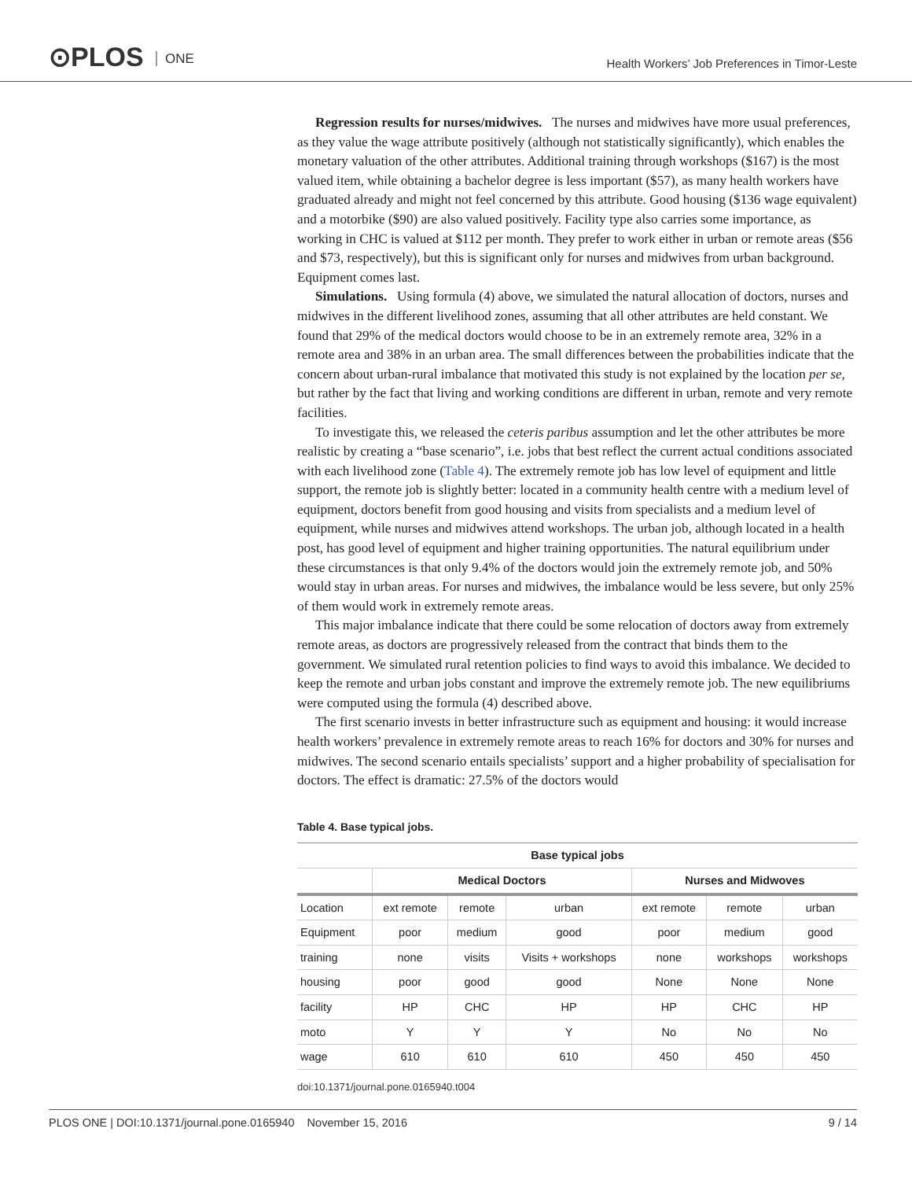⊙PLOS ONE
Health Workers’ Job Preferences in Timor-Leste
Regression results for nurses/midwives. The nurses and midwives have more usual preferences, as they value the wage attribute positively (although not statistically significantly), which enables the monetary valuation of the other attributes. Additional training through workshops ($167) is the most valued item, while obtaining a bachelor degree is less important ($57), as many health workers have graduated already and might not feel concerned by this attribute. Good housing ($136 wage equivalent) and a motorbike ($90) are also valued positively. Facility type also carries some importance, as working in CHC is valued at $112 per month. They prefer to work either in urban or remote areas ($56 and $73, respectively), but this is significant only for nurses and midwives from urban background. Equipment comes last.
Simulations. Using formula (4) above, we simulated the natural allocation of doctors, nurses and midwives in the different livelihood zones, assuming that all other attributes are held constant. We found that 29% of the medical doctors would choose to be in an extremely remote area, 32% in a remote area and 38% in an urban area. The small differences between the probabilities indicate that the concern about urban-rural imbalance that motivated this study is not explained by the location per se, but rather by the fact that living and working conditions are different in urban, remote and very remote facilities.
To investigate this, we released the ceteris paribus assumption and let the other attributes be more realistic by creating a “base scenario”, i.e. jobs that best reflect the current actual conditions associated with each livelihood zone (Table 4). The extremely remote job has low level of equipment and little support, the remote job is slightly better: located in a community health centre with a medium level of equipment, doctors benefit from good housing and visits from specialists and a medium level of equipment, while nurses and midwives attend workshops. The urban job, although located in a health post, has good level of equipment and higher training opportunities. The natural equilibrium under these circumstances is that only 9.4% of the doctors would join the extremely remote job, and 50% would stay in urban areas. For nurses and midwives, the imbalance would be less severe, but only 25% of them would work in extremely remote areas.
This major imbalance indicate that there could be some relocation of doctors away from extremely remote areas, as doctors are progressively released from the contract that binds them to the government. We simulated rural retention policies to find ways to avoid this imbalance. We decided to keep the remote and urban jobs constant and improve the extremely remote job. The new equilibriums were computed using the formula (4) described above.
The first scenario invests in better infrastructure such as equipment and housing: it would increase health workers’ prevalence in extremely remote areas to reach 16% for doctors and 30% for nurses and midwives. The second scenario entails specialists’ support and a higher probability of specialisation for doctors. The effect is dramatic: 27.5% of the doctors would
Table 4. Base typical jobs.
| Base typical jobs | | | | | | |
| --- | --- | --- | --- | --- | --- | --- |
| | Medical Doctors | | | Nurses and Midwoves | | |
| Location | ext remote | remote | urban | ext remote | remote | urban |
| Equipment | poor | medium | good | poor | medium | good |
| training | none | visits | Visits + workshops | none | workshops | workshops |
| housing | poor | good | good | None | None | None |
| facility | HP | CHC | HP | HP | CHC | HP |
| moto | Y | Y | Y | No | No | No |
| wage | 610 | 610 | 610 | 450 | 450 | 450 |
doi:10.1371/journal.pone.0165940.t004
PLOS ONE | DOI:10.1371/journal.pone.0165940 November 15, 2016 9 / 14